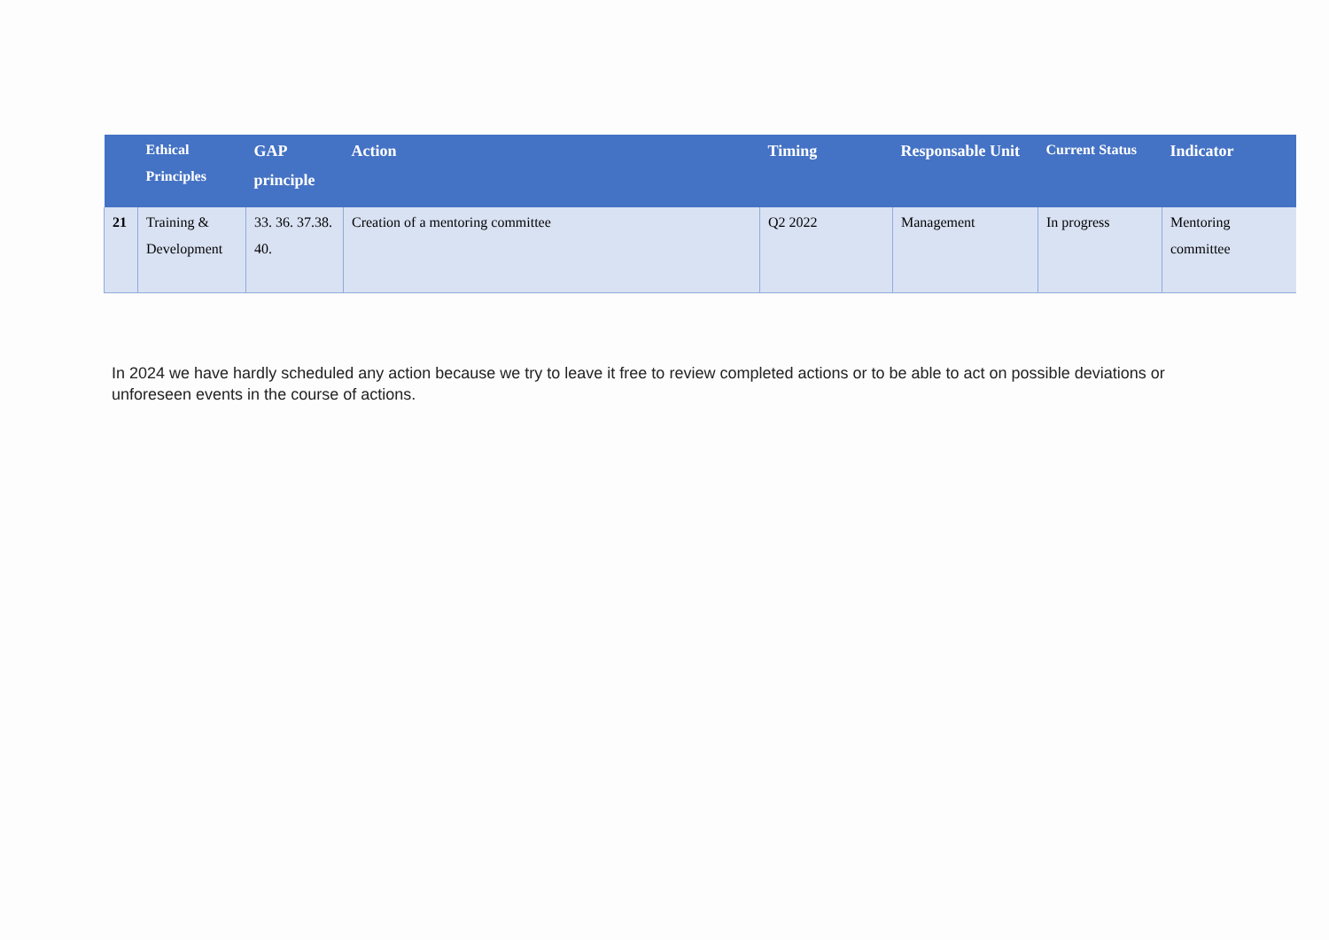| | Ethical Principles | GAP principle | Action | Timing | Responsable Unit | Current Status | Indicator |
| --- | --- | --- | --- | --- | --- | --- | --- |
| 21 | Training & Development | 33. 36. 37.38. 40. | Creation of a mentoring committee | Q2 2022 | Management | In progress | Mentoring committee |
In 2024 we have hardly scheduled any action because we try to leave it free to review completed actions or to be able to act on possible deviations or unforeseen events in the course of actions.